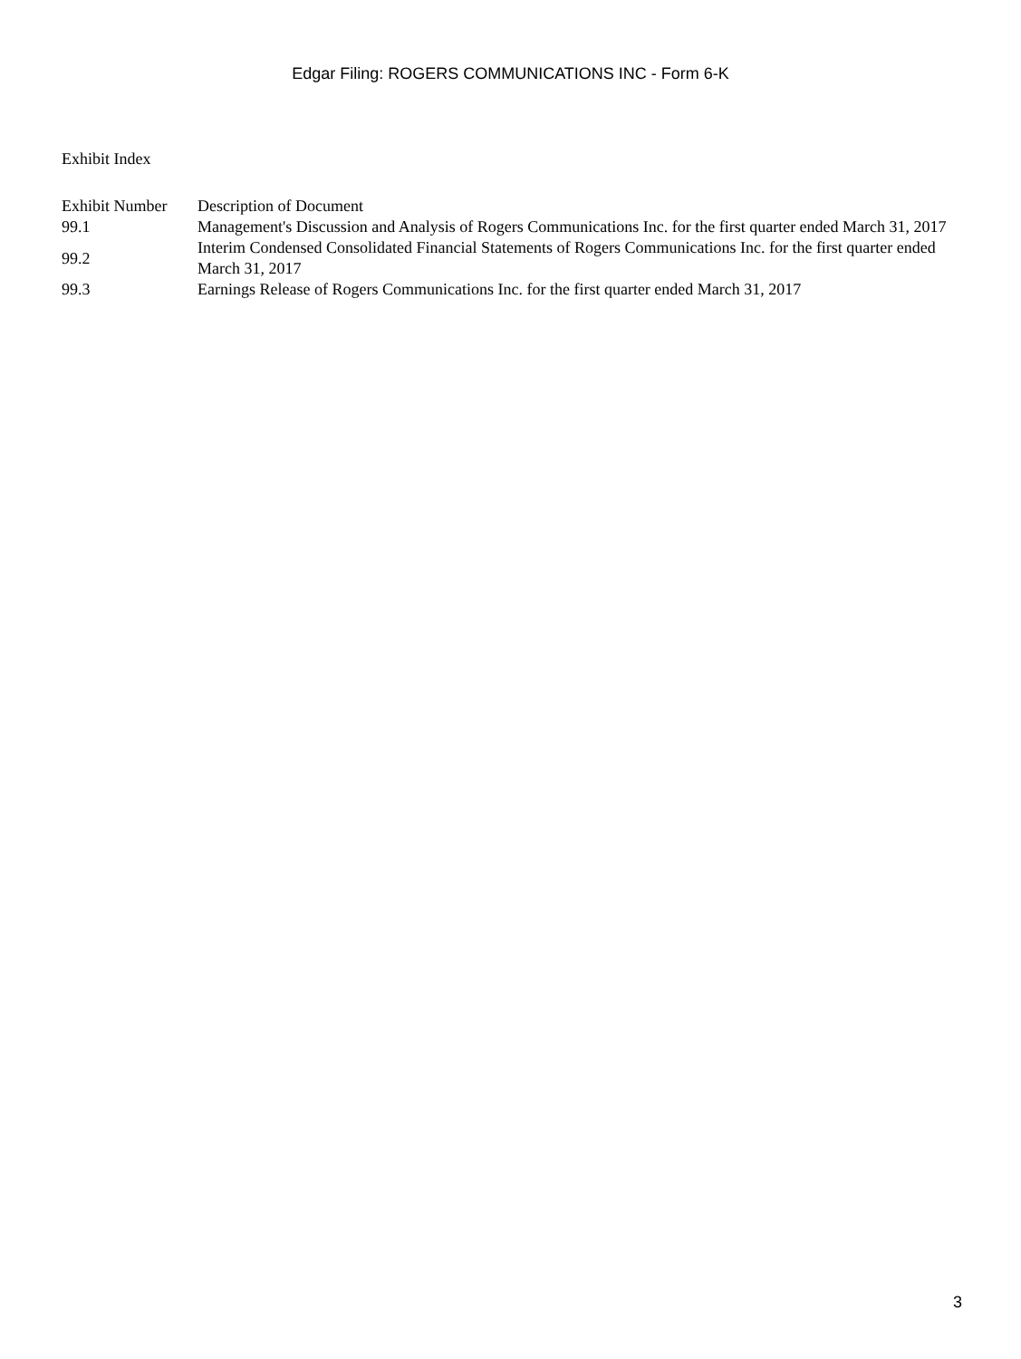Edgar Filing: ROGERS COMMUNICATIONS INC - Form 6-K
Exhibit Index
| Exhibit Number | Description of Document |
| --- | --- |
| 99.1 | Management's Discussion and Analysis of Rogers Communications Inc. for the first quarter ended March 31, 2017 |
| 99.2 | Interim Condensed Consolidated Financial Statements of Rogers Communications Inc. for the first quarter ended March 31, 2017 |
| 99.3 | Earnings Release of Rogers Communications Inc. for the first quarter ended March 31, 2017 |
3